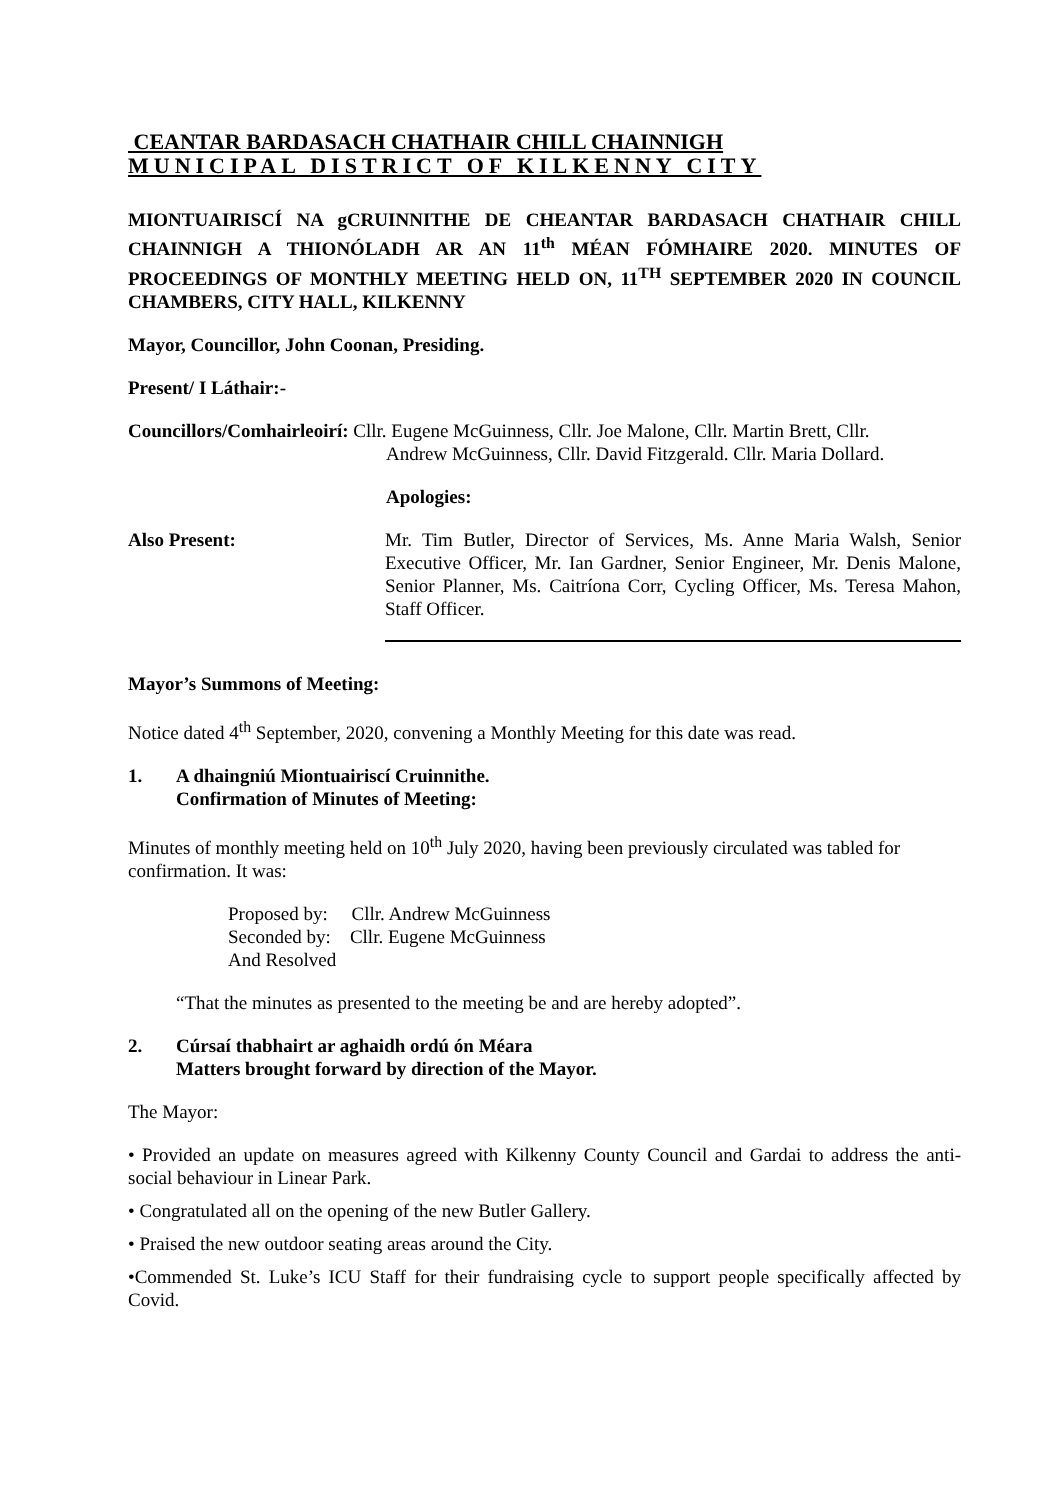CEANTAR BARDASACH CHATHAIR CHILL CHAINNIGH
MUNICIPAL DISTRICT OF KILKENNY CITY
MIONTUAIRISCÍ NA gCRUINNITHE DE CHEANTAR BARDASACH CHATHAIR CHILL CHAINNIGH A THIONÓLADH AR AN 11<sup>th</sup> MÉAN FÓMHAIRE 2020. MINUTES OF PROCEEDINGS OF MONTHLY MEETING HELD ON, 11<sup>TH</sup> SEPTEMBER 2020 IN COUNCIL CHAMBERS, CITY HALL, KILKENNY
Mayor, Councillor, John Coonan, Presiding.
Present/ I Láthair:-
Councillors/Comhairleoirí: Cllr. Eugene McGuinness, Cllr. Joe Malone, Cllr. Martin Brett, Cllr.
Andrew McGuinness, Cllr. David Fitzgerald. Cllr. Maria Dollard.
Apologies:
Also Present: Mr. Tim Butler, Director of Services, Ms. Anne Maria Walsh, Senior Executive Officer, Mr. Ian Gardner, Senior Engineer, Mr. Denis Malone, Senior Planner, Ms. Caitríona Corr, Cycling Officer, Ms. Teresa Mahon, Staff Officer.
Mayor’s Summons of Meeting:
Notice dated 4<sup>th</sup> September, 2020, convening a Monthly Meeting for this date was read.
1. A dhaingniú Miontuairiscí Cruinnithe.
Confirmation of Minutes of Meeting:
Minutes of monthly meeting held on 10<sup>th</sup> July 2020, having been previously circulated was tabled for confirmation. It was:
Proposed by: Cllr. Andrew McGuinness
Seconded by: Cllr. Eugene McGuinness
And Resolved
“That the minutes as presented to the meeting be and are hereby adopted”.
2. Cúrsaí thabhairt ar aghaidh ordú ón Méara
Matters brought forward by direction of the Mayor.
The Mayor:
• Provided an update on measures agreed with Kilkenny County Council and Gardai to address the anti-social behaviour in Linear Park.
• Congratulated all on the opening of the new Butler Gallery.
• Praised the new outdoor seating areas around the City.
•Commended St. Luke’s ICU Staff for their fundraising cycle to support people specifically affected by Covid.